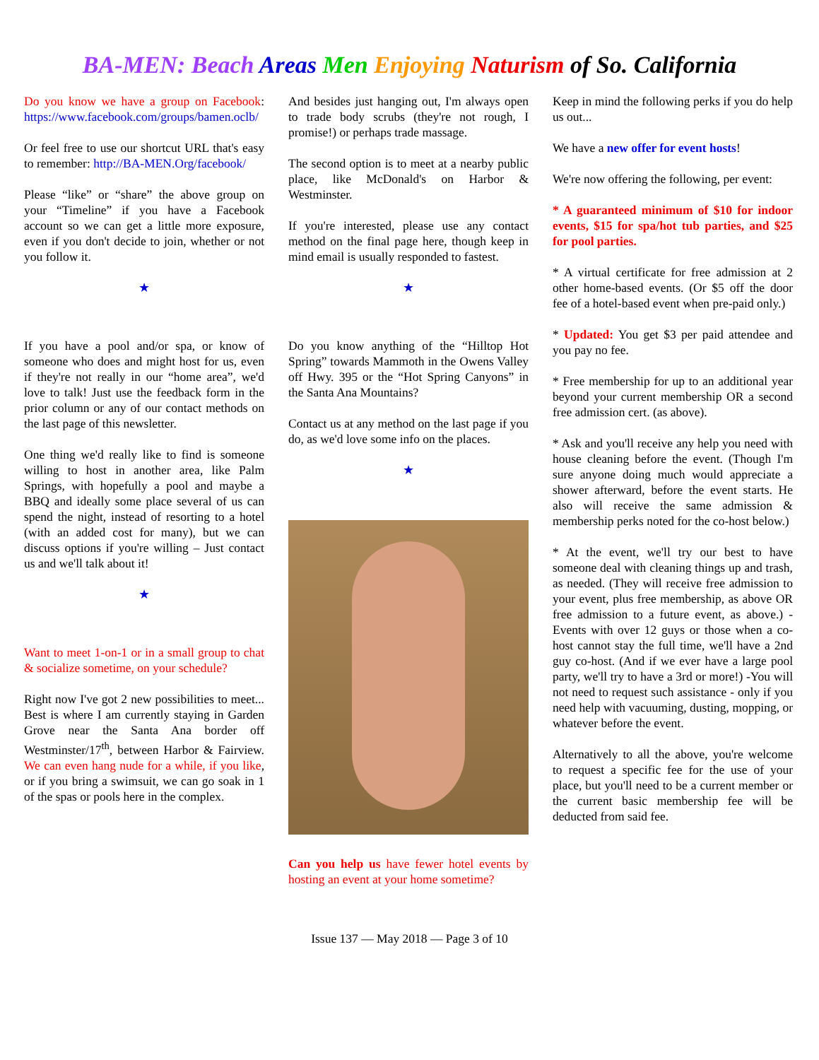BA-MEN: Beach Areas Men Enjoying Naturism of So. California
Do you know we have a group on Facebook: https://www.facebook.com/groups/bamen.oclb/
Or feel free to use our shortcut URL that's easy to remember: http://BA-MEN.Org/facebook/
Please “like” or “share” the above group on your “Timeline” if you have a Facebook account so we can get a little more exposure, even if you don't decide to join, whether or not you follow it.
★
If you have a pool and/or spa, or know of someone who does and might host for us, even if they're not really in our “home area”, we'd love to talk! Just use the feedback form in the prior column or any of our contact methods on the last page of this newsletter.
One thing we'd really like to find is someone willing to host in another area, like Palm Springs, with hopefully a pool and maybe a BBQ and ideally some place several of us can spend the night, instead of resorting to a hotel (with an added cost for many), but we can discuss options if you're willing – Just contact us and we'll talk about it!
★
Want to meet 1-on-1 or in a small group to chat & socialize sometime, on your schedule?
Right now I've got 2 new possibilities to meet... Best is where I am currently staying in Garden Grove near the Santa Ana border off Westminster/17<sup>th</sup>, between Harbor & Fairview. We can even hang nude for a while, if you like, or if you bring a swimsuit, we can go soak in 1 of the spas or pools here in the complex.
And besides just hanging out, I'm always open to trade body scrubs (they're not rough, I promise!) or perhaps trade massage.
The second option is to meet at a nearby public place, like McDonald's on Harbor & Westminster.
If you're interested, please use any contact method on the final page here, though keep in mind email is usually responded to fastest.
★
Do you know anything of the “Hilltop Hot Spring” towards Mammoth in the Owens Valley off Hwy. 395 or the “Hot Spring Canyons” in the Santa Ana Mountains?
Contact us at any method on the last page if you do, as we'd love some info on the places.
★
Can you help us have fewer hotel events by hosting an event at your home sometime?
Keep in mind the following perks if you do help us out...
We have a new offer for event hosts!
We're now offering the following, per event:
* A guaranteed minimum of $10 for indoor events, $15 for spa/hot tub parties, and $25 for pool parties.
* A virtual certificate for free admission at 2 other home-based events. (Or $5 off the door fee of a hotel-based event when pre-paid only.)
* Updated: You get $3 per paid attendee and you pay no fee.
* Free membership for up to an additional year beyond your current membership OR a second free admission cert. (as above).
* Ask and you'll receive any help you need with house cleaning before the event. (Though I'm sure anyone doing much would appreciate a shower afterward, before the event starts. He also will receive the same admission & membership perks noted for the co-host below.)
* At the event, we'll try our best to have someone deal with cleaning things up and trash, as needed. (They will receive free admission to your event, plus free membership, as above OR free admission to a future event, as above.) -Events with over 12 guys or those when a co-host cannot stay the full time, we'll have a 2nd guy co-host. (And if we ever have a large pool party, we'll try to have a 3rd or more!) -You will not need to request such assistance - only if you need help with vacuuming, dusting, mopping, or whatever before the event.
Alternatively to all the above, you're welcome to request a specific fee for the use of your place, but you'll need to be a current member or the current basic membership fee will be deducted from said fee.
Issue 137 — May 2018 — Page 3 of 10